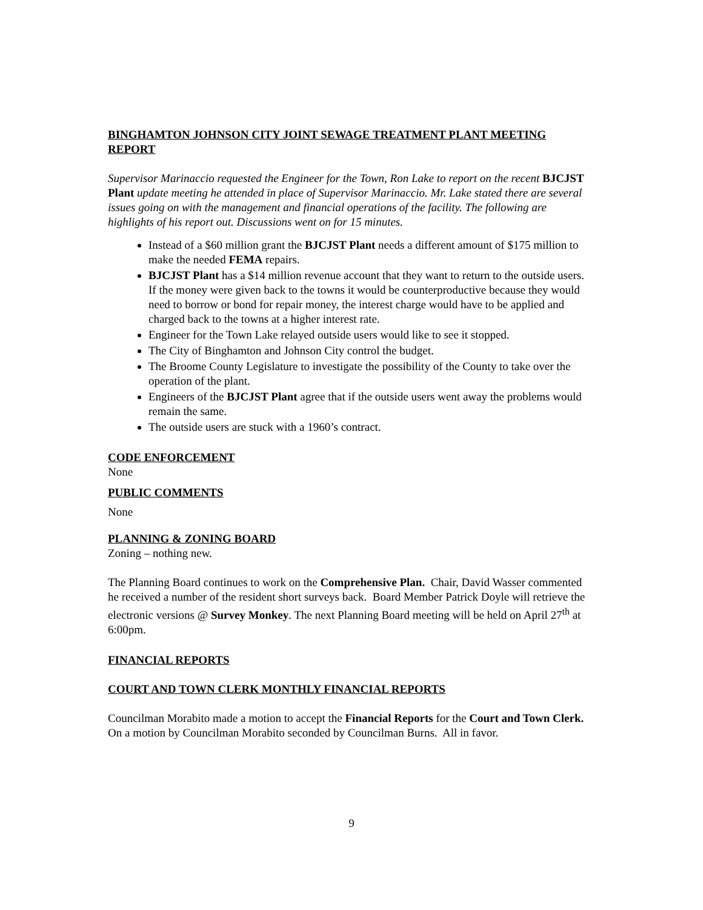BINGHAMTON JOHNSON CITY JOINT SEWAGE TREATMENT PLANT MEETING REPORT
Supervisor Marinaccio requested the Engineer for the Town, Ron Lake to report on the recent BJCJST Plant update meeting he attended in place of Supervisor Marinaccio. Mr. Lake stated there are several issues going on with the management and financial operations of the facility. The following are highlights of his report out. Discussions went on for 15 minutes.
Instead of a $60 million grant the BJCJST Plant needs a different amount of $175 million to make the needed FEMA repairs.
BJCJST Plant has a $14 million revenue account that they want to return to the outside users. If the money were given back to the towns it would be counterproductive because they would need to borrow or bond for repair money, the interest charge would have to be applied and charged back to the towns at a higher interest rate.
Engineer for the Town Lake relayed outside users would like to see it stopped.
The City of Binghamton and Johnson City control the budget.
The Broome County Legislature to investigate the possibility of the County to take over the operation of the plant.
Engineers of the BJCJST Plant agree that if the outside users went away the problems would remain the same.
The outside users are stuck with a 1960’s contract.
CODE ENFORCEMENT
None
PUBLIC COMMENTS
None
PLANNING & ZONING BOARD
Zoning – nothing new.
The Planning Board continues to work on the Comprehensive Plan. Chair, David Wasser commented he received a number of the resident short surveys back. Board Member Patrick Doyle will retrieve the electronic versions @ Survey Monkey. The next Planning Board meeting will be held on April 27<sup>th</sup> at 6:00pm.
FINANCIAL REPORTS
COURT AND TOWN CLERK MONTHLY FINANCIAL REPORTS
Councilman Morabito made a motion to accept the Financial Reports for the Court and Town Clerk. On a motion by Councilman Morabito seconded by Councilman Burns. All in favor.
9